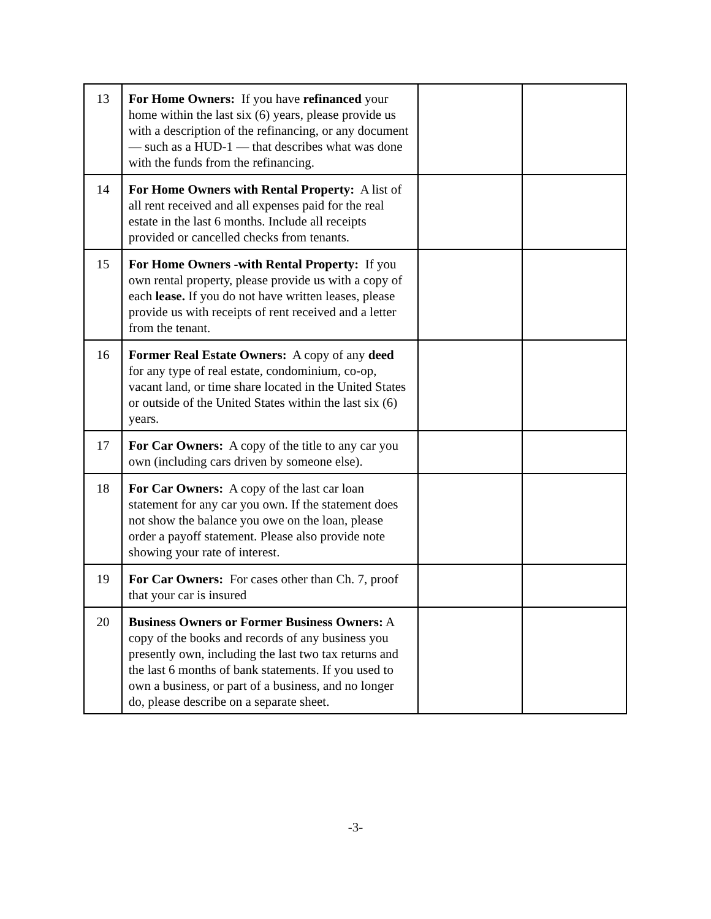| 13 | For Home Owners: If you have refinanced your home within the last six (6) years, please provide us with a description of the refinancing, or any document — such as a HUD-1 — that describes what was done with the funds from the refinancing. | | |
| 14 | For Home Owners with Rental Property: A list of all rent received and all expenses paid for the real estate in the last 6 months. Include all receipts provided or cancelled checks from tenants. | | |
| 15 | For Home Owners -with Rental Property: If you own rental property, please provide us with a copy of each lease. If you do not have written leases, please provide us with receipts of rent received and a letter from the tenant. | | |
| 16 | Former Real Estate Owners: A copy of any deed for any type of real estate, condominium, co-op, vacant land, or time share located in the United States or outside of the United States within the last six (6) years. | | |
| 17 | For Car Owners: A copy of the title to any car you own (including cars driven by someone else). | | |
| 18 | For Car Owners: A copy of the last car loan statement for any car you own. If the statement does not show the balance you owe on the loan, please order a payoff statement. Please also provide note showing your rate of interest. | | |
| 19 | For Car Owners: For cases other than Ch. 7, proof that your car is insured | | |
| 20 | Business Owners or Former Business Owners: A copy of the books and records of any business you presently own, including the last two tax returns and the last 6 months of bank statements. If you used to own a business, or part of a business, and no longer do, please describe on a separate sheet. | | |
-3-